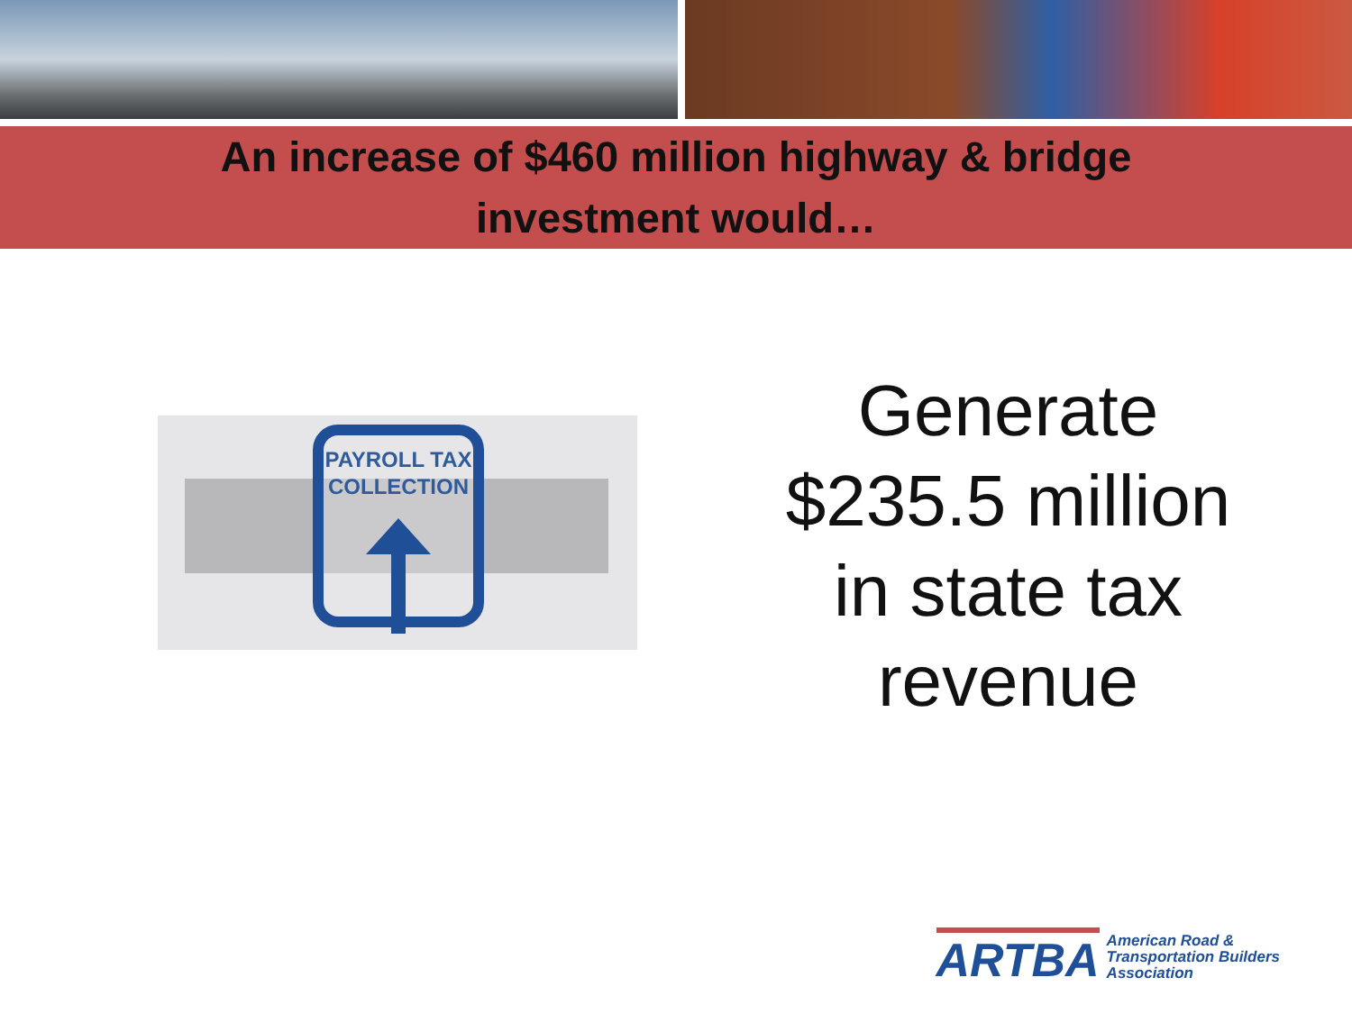An increase of $460 million highway & bridge
investment would…
PAYROLL TAX
COLLECTION
Generate
$235.5 million
in state tax
revenue
ARTBA
American Road &
Transportation Builders
Association